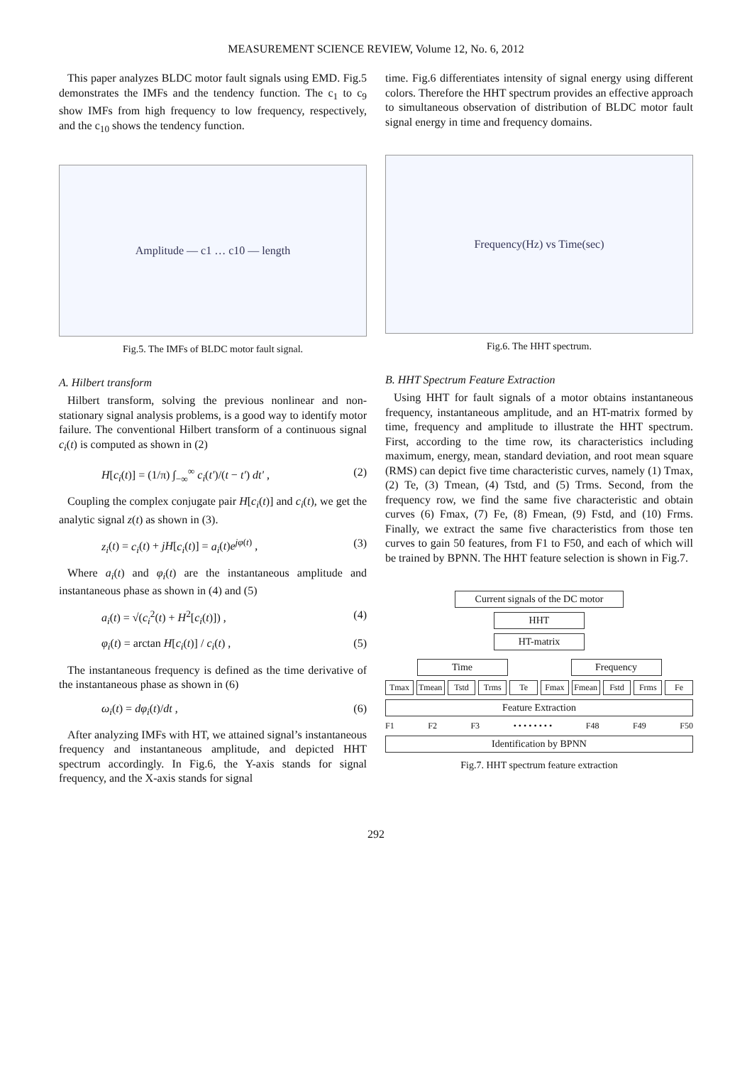MEASUREMENT SCIENCE REVIEW, Volume 12, No. 6, 2012
This paper analyzes BLDC motor fault signals using EMD. Fig.5 demonstrates the IMFs and the tendency function. The c<sub>1</sub> to c<sub>9</sub> show IMFs from high frequency to low frequency, respectively, and the c<sub>10</sub> shows the tendency function.
Amplitude — c1 … c10 — length
Fig.5. The IMFs of BLDC motor fault signal.
A. Hilbert transform
Hilbert transform, solving the previous nonlinear and non-stationary signal analysis problems, is a good way to identify motor failure. The conventional Hilbert transform of a continuous signal c<sub>i</sub>(t) is computed as shown in (2)
H[c<sub>i</sub>(t)] = (1/π) ∫<sub>−∞</sub><sup>∞</sup> c<sub>i</sub>(t')/(t − t') dt' , (2)
Coupling the complex conjugate pair H[c<sub>i</sub>(t)] and c<sub>i</sub>(t), we get the analytic signal z(t) as shown in (3).
z<sub>i</sub>(t) = c<sub>i</sub>(t) + jH[c<sub>i</sub>(t)] = a<sub>i</sub>(t)e<sup>jφ(t)</sup> , (3)
Where a<sub>i</sub>(t) and φ<sub>i</sub>(t) are the instantaneous amplitude and instantaneous phase as shown in (4) and (5)
a<sub>i</sub>(t) = √(c<sub>i</sub><sup>2</sup>(t) + H<sup>2</sup>[c<sub>i</sub>(t)]) , (4)
φ<sub>i</sub>(t) = arctan H[c<sub>i</sub>(t)] / c<sub>i</sub>(t) , (5)
The instantaneous frequency is defined as the time derivative of the instantaneous phase as shown in (6)
ω<sub>i</sub>(t) = dφ<sub>i</sub>(t)/dt , (6)
After analyzing IMFs with HT, we attained signal’s instantaneous frequency and instantaneous amplitude, and depicted HHT spectrum accordingly. In Fig.6, the Y-axis stands for signal frequency, and the X-axis stands for signal
time. Fig.6 differentiates intensity of signal energy using different colors. Therefore the HHT spectrum provides an effective approach to simultaneous observation of distribution of BLDC motor fault signal energy in time and frequency domains.
Frequency(Hz) vs Time(sec)
Fig.6. The HHT spectrum.
B. HHT Spectrum Feature Extraction
Using HHT for fault signals of a motor obtains instantaneous frequency, instantaneous amplitude, and an HT-matrix formed by time, frequency and amplitude to illustrate the HHT spectrum. First, according to the time row, its characteristics including maximum, energy, mean, standard deviation, and root mean square (RMS) can depict five time characteristic curves, namely (1) Tmax, (2) Te, (3) Tmean, (4) Tstd, and (5) Trms. Second, from the frequency row, we find the same five characteristic and obtain curves (6) Fmax, (7) Fe, (8) Fmean, (9) Fstd, and (10) Frms. Finally, we extract the same five characteristics from those ten curves to gain 50 features, from F1 to F50, and each of which will be trained by BPNN. The HHT feature selection is shown in Fig.7.
Current signals of the DC motor
HHT
HT-matrix
Time Frequency
Tmax Tmean Tstd Trms Te Fmax Fmean Fstd Frms Fe
Feature Extraction
F1 F2 F3 • • • • • • • • F48 F49 F50
Identification by BPNN
Fig.7. HHT spectrum feature extraction
292